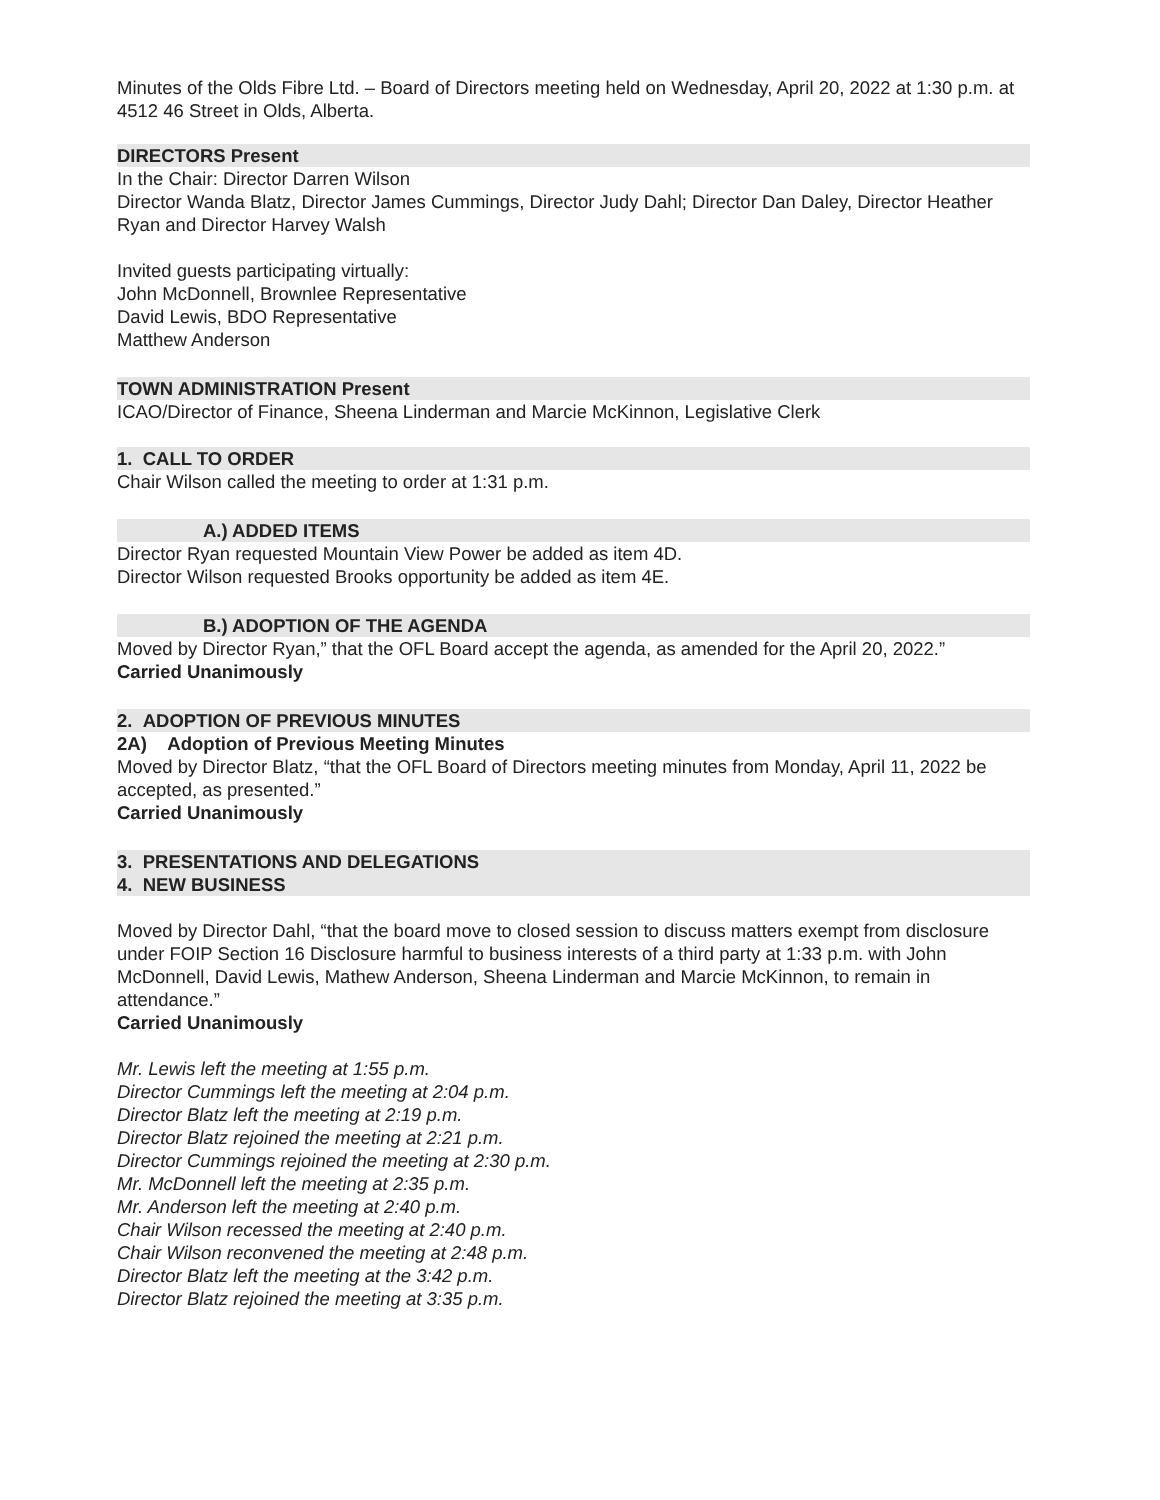Minutes of the Olds Fibre Ltd. – Board of Directors meeting held on Wednesday, April 20, 2022 at 1:30 p.m. at 4512 46 Street in Olds, Alberta.
DIRECTORS Present
In the Chair: Director Darren Wilson
Director Wanda Blatz, Director James Cummings, Director Judy Dahl; Director Dan Daley, Director Heather Ryan and Director Harvey Walsh
Invited guests participating virtually:
John McDonnell, Brownlee Representative
David Lewis, BDO Representative
Matthew Anderson
TOWN ADMINISTRATION Present
ICAO/Director of Finance, Sheena Linderman and Marcie McKinnon, Legislative Clerk
1. CALL TO ORDER
Chair Wilson called the meeting to order at 1:31 p.m.
A.) ADDED ITEMS
Director Ryan requested Mountain View Power be added as item 4D.
Director Wilson requested Brooks opportunity be added as item 4E.
B.) ADOPTION OF THE AGENDA
Moved by Director Ryan,” that the OFL Board accept the agenda, as amended for the April 20, 2022.”
Carried Unanimously
2. ADOPTION OF PREVIOUS MINUTES
2A) Adoption of Previous Meeting Minutes
Moved by Director Blatz, “that the OFL Board of Directors meeting minutes from Monday, April 11, 2022 be accepted, as presented.”
Carried Unanimously
3. PRESENTATIONS AND DELEGATIONS
4. NEW BUSINESS
Moved by Director Dahl, “that the board move to closed session to discuss matters exempt from disclosure under FOIP Section 16 Disclosure harmful to business interests of a third party at 1:33 p.m. with John McDonnell, David Lewis, Mathew Anderson, Sheena Linderman and Marcie McKinnon, to remain in attendance.”
Carried Unanimously
Mr. Lewis left the meeting at 1:55 p.m.
Director Cummings left the meeting at 2:04 p.m.
Director Blatz left the meeting at 2:19 p.m.
Director Blatz rejoined the meeting at 2:21 p.m.
Director Cummings rejoined the meeting at 2:30 p.m.
Mr. McDonnell left the meeting at 2:35 p.m.
Mr. Anderson left the meeting at 2:40 p.m.
Chair Wilson recessed the meeting at 2:40 p.m.
Chair Wilson reconvened the meeting at 2:48 p.m.
Director Blatz left the meeting at the 3:42 p.m.
Director Blatz rejoined the meeting at 3:35 p.m.